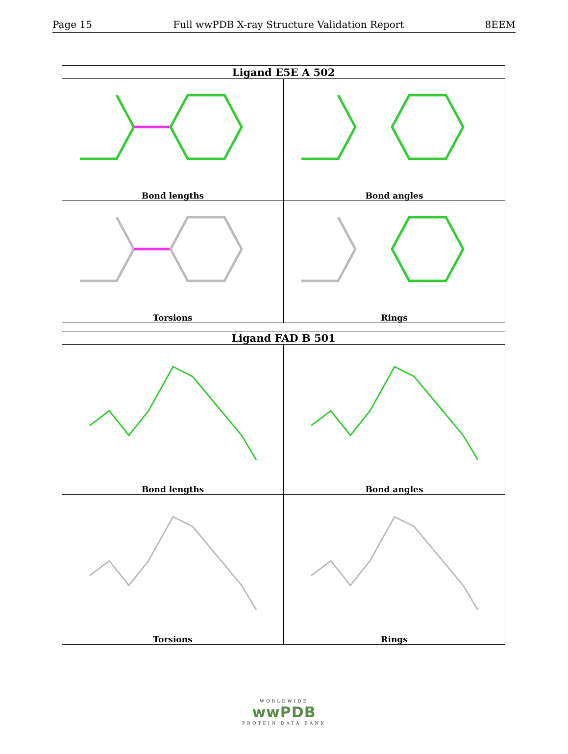Page 15 Full wwPDB X-ray Structure Validation Report 8EEM
| Ligand E5E A 502 | |
| --- | --- |
| Bond lengths | Bond angles |
| Torsions | Rings |
| Ligand FAD B 501 | |
| --- | --- |
| Bond lengths | Bond angles |
| Torsions | Rings |
WORLDWIDE
wwPDB
PROTEIN DATA BANK